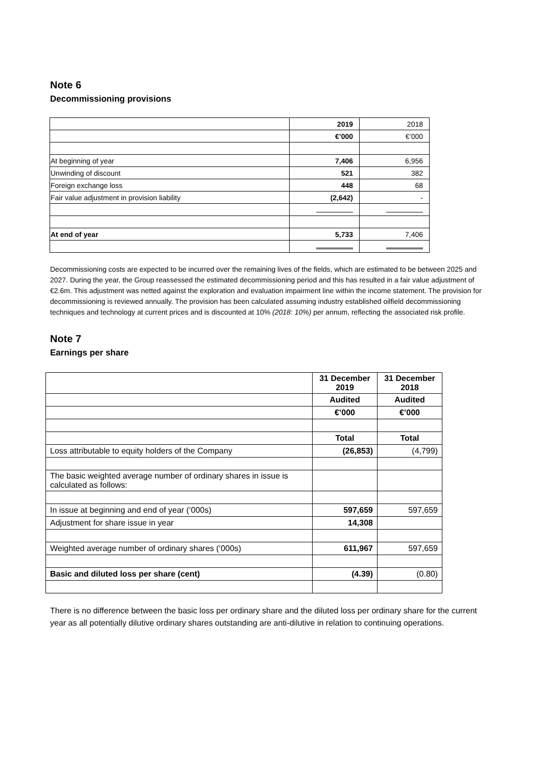Note 6
Decommissioning provisions
| | 2019 | 2018 |
| | €’000 | €’000 |
| At beginning of year | 7,406 | 6,956 |
| Unwinding of discount | 521 | 382 |
| Foreign exchange loss | 448 | 68 |
| Fair value adjustment in provision liability | (2,642) | - |
| At end of year | 5,733 | 7,406 |
Decommissioning costs are expected to be incurred over the remaining lives of the fields, which are estimated to be between 2025 and 2027. During the year, the Group reassessed the estimated decommissioning period and this has resulted in a fair value adjustment of €2.6m. This adjustment was netted against the exploration and evaluation impairment line within the income statement. The provision for decommissioning is reviewed annually. The provision has been calculated assuming industry established oilfield decommissioning techniques and technology at current prices and is discounted at 10% (2018: 10%) per annum, reflecting the associated risk profile.
Note 7
Earnings per share
| | 31 December 2019 | 31 December 2018 |
| | Audited | Audited |
| | €’000 | €’000 |
| | Total | Total |
| Loss attributable to equity holders of the Company | (26,853) | (4,799) |
| The basic weighted average number of ordinary shares in issue is calculated as follows: | | |
| In issue at beginning and end of year (‘000s) | 597,659 | 597,659 |
| Adjustment for share issue in year | 14,308 | |
| Weighted average number of ordinary shares (‘000s) | 611,967 | 597,659 |
| Basic and diluted loss per share (cent) | (4.39) | (0.80) |
There is no difference between the basic loss per ordinary share and the diluted loss per ordinary share for the current year as all potentially dilutive ordinary shares outstanding are anti-dilutive in relation to continuing operations.